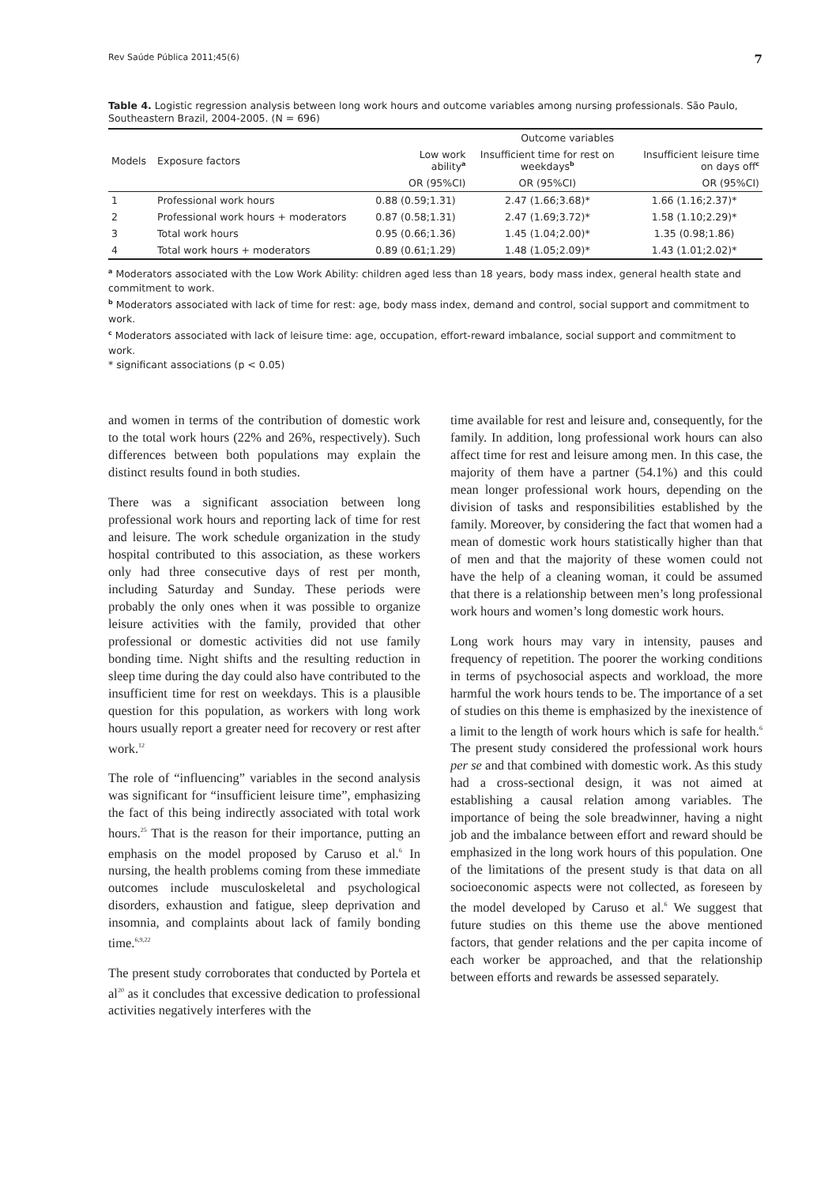Rev Saúde Pública 2011;45(6) 7
Table 4. Logistic regression analysis between long work hours and outcome variables among nursing professionals. São Paulo, Southeastern Brazil, 2004-2005. (N = 696)
| Models | Exposure factors | Outcome variables | | |
| --- | --- | --- | --- | --- |
| | | Low work ability<sup>a</sup> | Insufficient time for rest on weekdays<sup>b</sup> | Insufficient leisure time on days off<sup>c</sup> |
| | | OR (95%CI) | OR (95%CI) | OR (95%CI) |
| 1 | Professional work hours | 0.88 (0.59;1.31) | 2.47 (1.66;3.68)* | 1.66 (1.16;2.37)* |
| 2 | Professional work hours + moderators | 0.87 (0.58;1.31) | 2.47 (1.69;3.72)* | 1.58 (1.10;2.29)* |
| 3 | Total work hours | 0.95 (0.66;1.36) | 1.45 (1.04;2.00)* | 1.35 (0.98;1.86) |
| 4 | Total work hours + moderators | 0.89 (0.61;1.29) | 1.48 (1.05;2.09)* | 1.43 (1.01;2.02)* |
<sup>a</sup> Moderators associated with the Low Work Ability: children aged less than 18 years, body mass index, general health state and commitment to work.
<sup>b</sup> Moderators associated with lack of time for rest: age, body mass index, demand and control, social support and commitment to work.
<sup>c</sup> Moderators associated with lack of leisure time: age, occupation, effort-reward imbalance, social support and commitment to work.
* significant associations (p < 0.05)
and women in terms of the contribution of domestic work to the total work hours (22% and 26%, respectively). Such differences between both populations may explain the distinct results found in both studies.
There was a significant association between long professional work hours and reporting lack of time for rest and leisure. The work schedule organization in the study hospital contributed to this association, as these workers only had three consecutive days of rest per month, including Saturday and Sunday. These periods were probably the only ones when it was possible to organize leisure activities with the family, provided that other professional or domestic activities did not use family bonding time. Night shifts and the resulting reduction in sleep time during the day could also have contributed to the insufficient time for rest on weekdays. This is a plausible question for this population, as workers with long work hours usually report a greater need for recovery or rest after work.<sup>12</sup>
The role of “influencing” variables in the second analysis was significant for “insufficient leisure time”, emphasizing the fact of this being indirectly associated with total work hours.<sup>25</sup> That is the reason for their importance, putting an emphasis on the model proposed by Caruso et al.<sup>6</sup> In nursing, the health problems coming from these immediate outcomes include musculoskeletal and psychological disorders, exhaustion and fatigue, sleep deprivation and insomnia, and complaints about lack of family bonding time.<sup>6,9,22</sup>
The present study corroborates that conducted by Portela et al<sup>20</sup> as it concludes that excessive dedication to professional activities negatively interferes with the
time available for rest and leisure and, consequently, for the family. In addition, long professional work hours can also affect time for rest and leisure among men. In this case, the majority of them have a partner (54.1%) and this could mean longer professional work hours, depending on the division of tasks and responsibilities established by the family. Moreover, by considering the fact that women had a mean of domestic work hours statistically higher than that of men and that the majority of these women could not have the help of a cleaning woman, it could be assumed that there is a relationship between men’s long professional work hours and women’s long domestic work hours.
Long work hours may vary in intensity, pauses and frequency of repetition. The poorer the working conditions in terms of psychosocial aspects and workload, the more harmful the work hours tends to be. The importance of a set of studies on this theme is emphasized by the inexistence of a limit to the length of work hours which is safe for health.<sup>6</sup> The present study considered the professional work hours per se and that combined with domestic work. As this study had a cross-sectional design, it was not aimed at establishing a causal relation among variables. The importance of being the sole breadwinner, having a night job and the imbalance between effort and reward should be emphasized in the long work hours of this population. One of the limitations of the present study is that data on all socioeconomic aspects were not collected, as foreseen by the model developed by Caruso et al.<sup>6</sup> We suggest that future studies on this theme use the above mentioned factors, that gender relations and the per capita income of each worker be approached, and that the relationship between efforts and rewards be assessed separately.